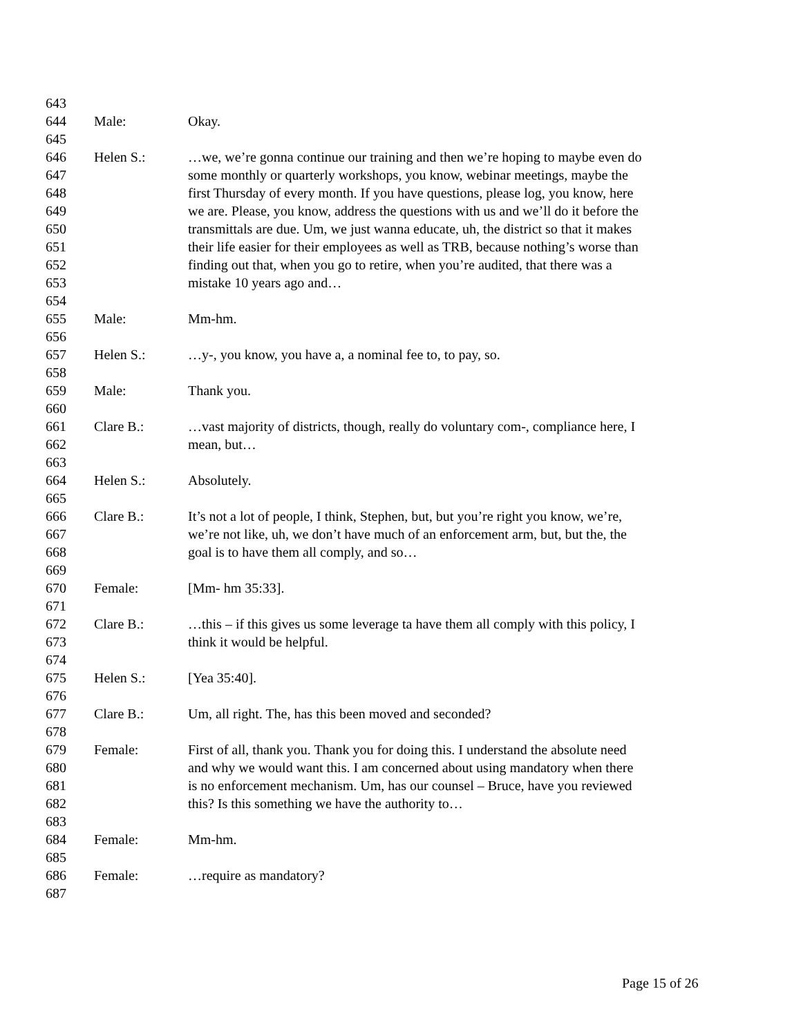643
644 Male: Okay.
645
646 Helen S.: …we, we’re gonna continue our training and then we’re hoping to maybe even do
647 some monthly or quarterly workshops, you know, webinar meetings, maybe the
648 first Thursday of every month. If you have questions, please log, you know, here
649 we are. Please, you know, address the questions with us and we’ll do it before the
650 transmittals are due. Um, we just wanna educate, uh, the district so that it makes
651 their life easier for their employees as well as TRB, because nothing’s worse than
652 finding out that, when you go to retire, when you’re audited, that there was a
653 mistake 10 years ago and…
654
655 Male: Mm-hm.
656
657 Helen S.: …y-, you know, you have a, a nominal fee to, to pay, so.
658
659 Male: Thank you.
660
661 Clare B.: …vast majority of districts, though, really do voluntary com-, compliance here, I
662 mean, but…
663
664 Helen S.: Absolutely.
665
666 Clare B.: It’s not a lot of people, I think, Stephen, but, but you’re right you know, we’re,
667 we’re not like, uh, we don’t have much of an enforcement arm, but, but the, the
668 goal is to have them all comply, and so…
669
670 Female: [Mm- hm 35:33].
671
672 Clare B.: …this – if this gives us some leverage ta have them all comply with this policy, I
673 think it would be helpful.
674
675 Helen S.: [Yea 35:40].
676
677 Clare B.: Um, all right. The, has this been moved and seconded?
678
679 Female: First of all, thank you. Thank you for doing this. I understand the absolute need
680 and why we would want this. I am concerned about using mandatory when there
681 is no enforcement mechanism. Um, has our counsel – Bruce, have you reviewed
682 this? Is this something we have the authority to…
683
684 Female: Mm-hm.
685
686 Female: …require as mandatory?
687
Page 15 of 26